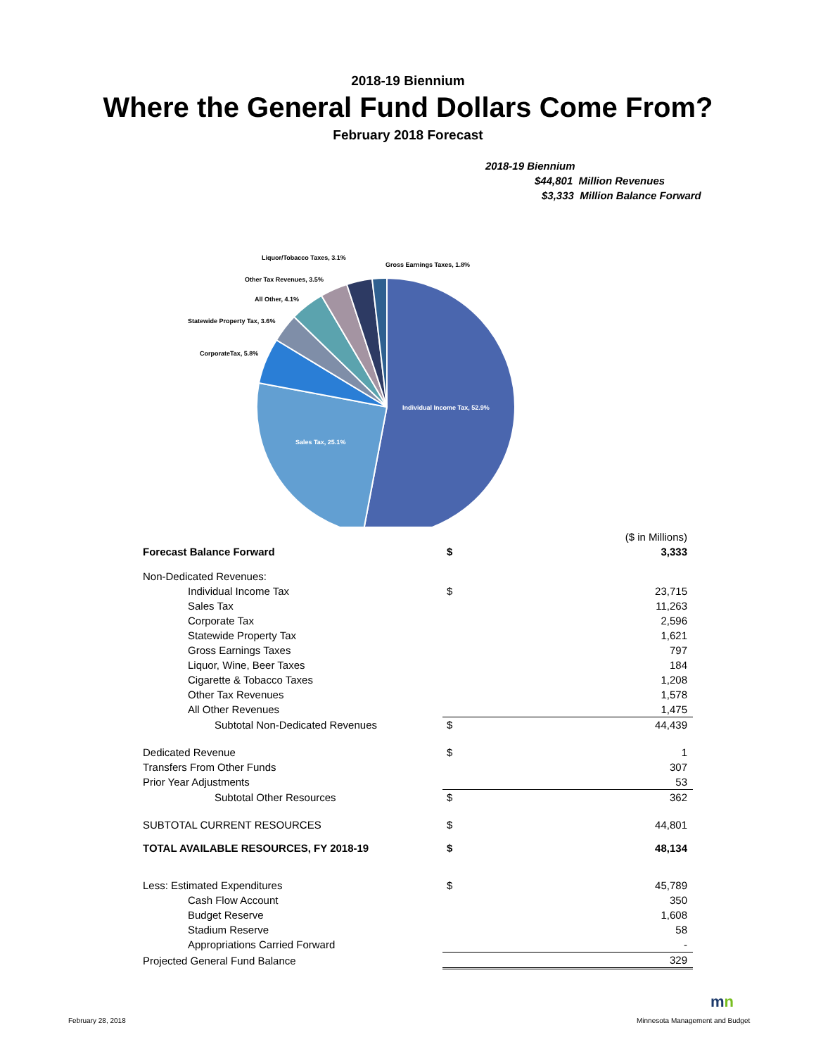2018-19 Biennium
Where the General Fund Dollars Come From?
February 2018 Forecast
2018-19 Biennium
$44,801 Million Revenues
$3,333 Million Balance Forward
Individual Income Tax, 52.9%
Sales Tax, 25.1%
CorporateTax, 5.8%
Statewide Property Tax, 3.6%
All Other, 4.1%
Other Tax Revenues, 3.5%
Liquor/Tobacco Taxes, 3.1%
Gross Earnings Taxes, 1.8%
| | | ($ in Millions) |
| Forecast Balance Forward | $ | 3,333 |
| Non-Dedicated Revenues: | | |
| Individual Income Tax | $ | 23,715 |
| Sales Tax | | 11,263 |
| Corporate Tax | | 2,596 |
| Statewide Property Tax | | 1,621 |
| Gross Earnings Taxes | | 797 |
| Liquor, Wine, Beer Taxes | | 184 |
| Cigarette & Tobacco Taxes | | 1,208 |
| Other Tax Revenues | | 1,578 |
| All Other Revenues | | 1,475 |
| Subtotal Non-Dedicated Revenues | $ | 44,439 |
| Dedicated Revenue | $ | 1 |
| Transfers From Other Funds | | 307 |
| Prior Year Adjustments | | 53 |
| Subtotal Other Resources | $ | 362 |
| SUBTOTAL CURRENT RESOURCES | $ | 44,801 |
| TOTAL AVAILABLE RESOURCES, FY 2018-19 | $ | 48,134 |
| Less: Estimated Expenditures | $ | 45,789 |
| Cash Flow Account | | 350 |
| Budget Reserve | | 1,608 |
| Stadium Reserve | | 58 |
| Appropriations Carried Forward | | - |
| Projected General Fund Balance | | 329 |
February 28, 2018
mn
Minnesota Management and Budget